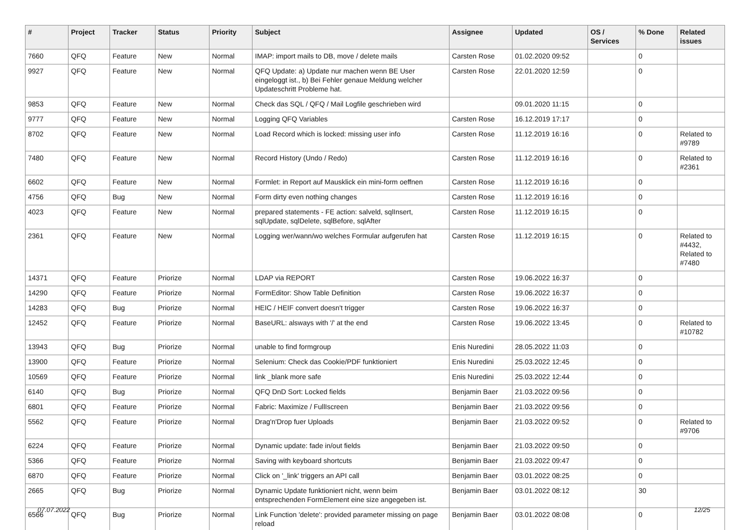| # | Project | Tracker | Status | Priority | Subject | Assignee | Updated | OS / Services | % Done | Related issues |
| --- | --- | --- | --- | --- | --- | --- | --- | --- | --- | --- |
| 7660 | QFQ | Feature | New | Normal | IMAP: import mails to DB, move / delete mails | Carsten Rose | 01.02.2020 09:52 | | 0 | |
| 9927 | QFQ | Feature | New | Normal | QFQ Update: a) Update nur machen wenn BE User eingeloggt ist., b) Bei Fehler genaue Meldung welcher Updateschritt Probleme hat. | Carsten Rose | 22.01.2020 12:59 | | 0 | |
| 9853 | QFQ | Feature | New | Normal | Check das SQL / QFQ / Mail Logfile geschrieben wird | | 09.01.2020 11:15 | | 0 | |
| 9777 | QFQ | Feature | New | Normal | Logging QFQ Variables | Carsten Rose | 16.12.2019 17:17 | | 0 | |
| 8702 | QFQ | Feature | New | Normal | Load Record which is locked: missing user info | Carsten Rose | 11.12.2019 16:16 | | 0 | Related to #9789 |
| 7480 | QFQ | Feature | New | Normal | Record History (Undo / Redo) | Carsten Rose | 11.12.2019 16:16 | | 0 | Related to #2361 |
| 6602 | QFQ | Feature | New | Normal | Formlet: in Report auf Mausklick ein mini-form oeffnen | Carsten Rose | 11.12.2019 16:16 | | 0 | |
| 4756 | QFQ | Bug | New | Normal | Form dirty even nothing changes | Carsten Rose | 11.12.2019 16:16 | | 0 | |
| 4023 | QFQ | Feature | New | Normal | prepared statements - FE action: salveld, sqlInsert, sqlUpdate, sqlDelete, sqlBefore, sqlAfter | Carsten Rose | 11.12.2019 16:15 | | 0 | |
| 2361 | QFQ | Feature | New | Normal | Logging wer/wann/wo welches Formular aufgerufen hat | Carsten Rose | 11.12.2019 16:15 | | 0 | Related to #4432, Related to #7480 |
| 14371 | QFQ | Feature | Priorize | Normal | LDAP via REPORT | Carsten Rose | 19.06.2022 16:37 | | 0 | |
| 14290 | QFQ | Feature | Priorize | Normal | FormEditor: Show Table Definition | Carsten Rose | 19.06.2022 16:37 | | 0 | |
| 14283 | QFQ | Bug | Priorize | Normal | HEIC / HEIF convert doesn't trigger | Carsten Rose | 19.06.2022 16:37 | | 0 | |
| 12452 | QFQ | Feature | Priorize | Normal | BaseURL: alsways with '/' at the end | Carsten Rose | 19.06.2022 13:45 | | 0 | Related to #10782 |
| 13943 | QFQ | Bug | Priorize | Normal | unable to find formgroup | Enis Nuredini | 28.05.2022 11:03 | | 0 | |
| 13900 | QFQ | Feature | Priorize | Normal | Selenium: Check das Cookie/PDF funktioniert | Enis Nuredini | 25.03.2022 12:45 | | 0 | |
| 10569 | QFQ | Feature | Priorize | Normal | link _blank more safe | Enis Nuredini | 25.03.2022 12:44 | | 0 | |
| 6140 | QFQ | Bug | Priorize | Normal | QFQ DnD Sort: Locked fields | Benjamin Baer | 21.03.2022 09:56 | | 0 | |
| 6801 | QFQ | Feature | Priorize | Normal | Fabric: Maximize / FullIscreen | Benjamin Baer | 21.03.2022 09:56 | | 0 | |
| 5562 | QFQ | Feature | Priorize | Normal | Drag'n'Drop fuer Uploads | Benjamin Baer | 21.03.2022 09:52 | | 0 | Related to #9706 |
| 6224 | QFQ | Feature | Priorize | Normal | Dynamic update: fade in/out fields | Benjamin Baer | 21.03.2022 09:50 | | 0 | |
| 5366 | QFQ | Feature | Priorize | Normal | Saving with keyboard shortcuts | Benjamin Baer | 21.03.2022 09:47 | | 0 | |
| 6870 | QFQ | Feature | Priorize | Normal | Click on '_link' triggers an API call | Benjamin Baer | 03.01.2022 08:25 | | 0 | |
| 2665 | QFQ | Bug | Priorize | Normal | Dynamic Update funktioniert nicht, wenn beim entsprechenden FormElement eine size angegeben ist. | Benjamin Baer | 03.01.2022 08:12 | | 30 | |
| 6566 | QFQ | Bug | Priorize | Normal | Link Function 'delete': provided parameter missing on page reload | Benjamin Baer | 03.01.2022 08:08 | | 0 | |
07.07.2022 12/25